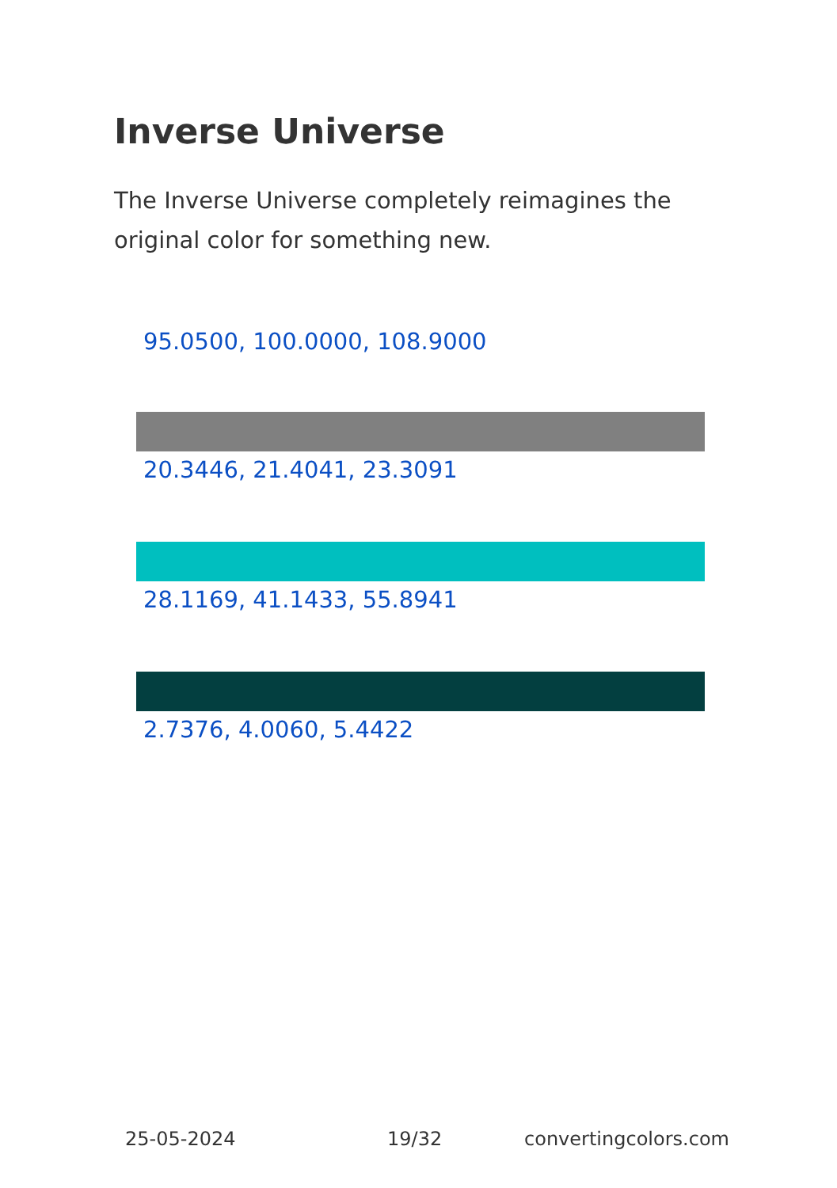Inverse Universe
The Inverse Universe completely reimagines the original color for something new.
95.0500, 100.0000, 108.9000
20.3446, 21.4041, 23.3091
28.1169, 41.1433, 55.8941
2.7376, 4.0060, 5.4422
25-05-2024 19/32 convertingcolors.com